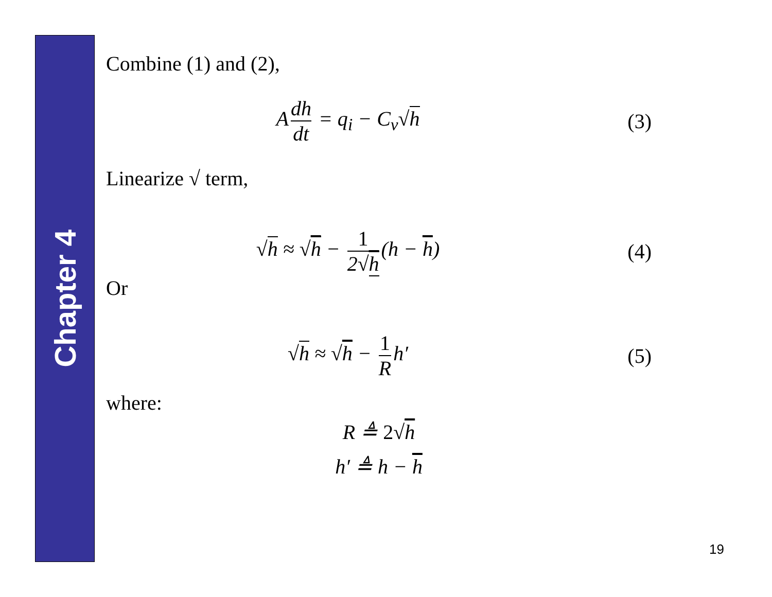Chapter 4
Combine (1) and (2),
A dh dt = q<sub>i</sub> − C<sub>v</sub>√h (3)
Linearize √ term,
√h ≈ √h − 1 2√h (h − h) (4)
Or
√h ≈ √h − 1 R h′ (5)
where:
R ≜ 2√h
h′ ≜ h − h
19